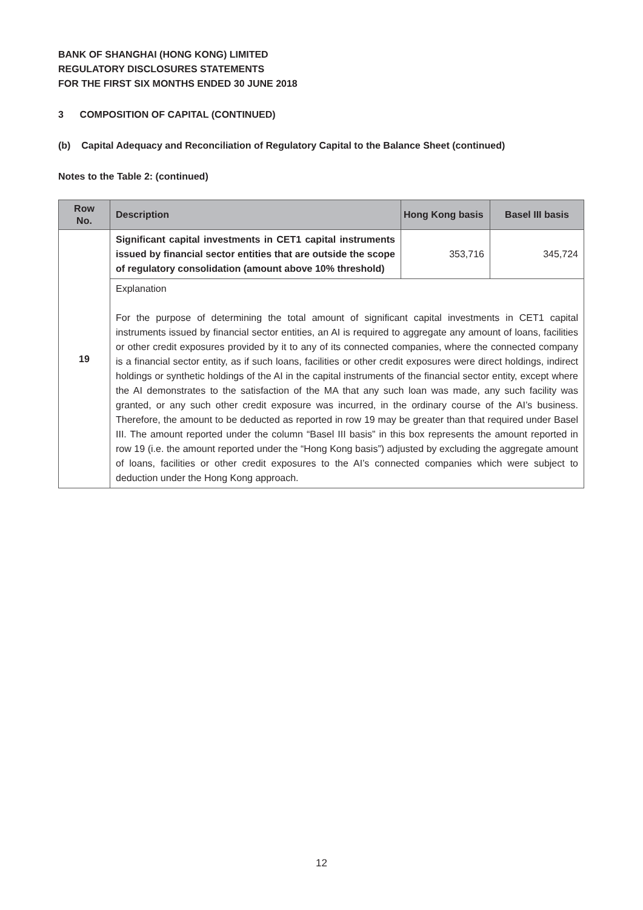BANK OF SHANGHAI (HONG KONG) LIMITED
REGULATORY DISCLOSURES STATEMENTS
FOR THE FIRST SIX MONTHS ENDED 30 JUNE 2018
3 COMPOSITION OF CAPITAL (CONTINUED)
(b) Capital Adequacy and Reconciliation of Regulatory Capital to the Balance Sheet (continued)
Notes to the Table 2: (continued)
| Row No. | Description | Hong Kong basis | Basel III basis |
| --- | --- | --- | --- |
| 19 | Significant capital investments in CET1 capital instruments issued by financial sector entities that are outside the scope of regulatory consolidation (amount above 10% threshold) | 353,716 | 345,724 |
| | Explanation For the purpose of determining the total amount of significant capital investments in CET1 capital instruments issued by financial sector entities, an AI is required to aggregate any amount of loans, facilities or other credit exposures provided by it to any of its connected companies, where the connected company is a financial sector entity, as if such loans, facilities or other credit exposures were direct holdings, indirect holdings or synthetic holdings of the AI in the capital instruments of the financial sector entity, except where the AI demonstrates to the satisfaction of the MA that any such loan was made, any such facility was granted, or any such other credit exposure was incurred, in the ordinary course of the AI’s business. Therefore, the amount to be deducted as reported in row 19 may be greater than that required under Basel III. The amount reported under the column “Basel III basis” in this box represents the amount reported in row 19 (i.e. the amount reported under the “Hong Kong basis”) adjusted by excluding the aggregate amount of loans, facilities or other credit exposures to the AI’s connected companies which were subject to deduction under the Hong Kong approach. | | |
12